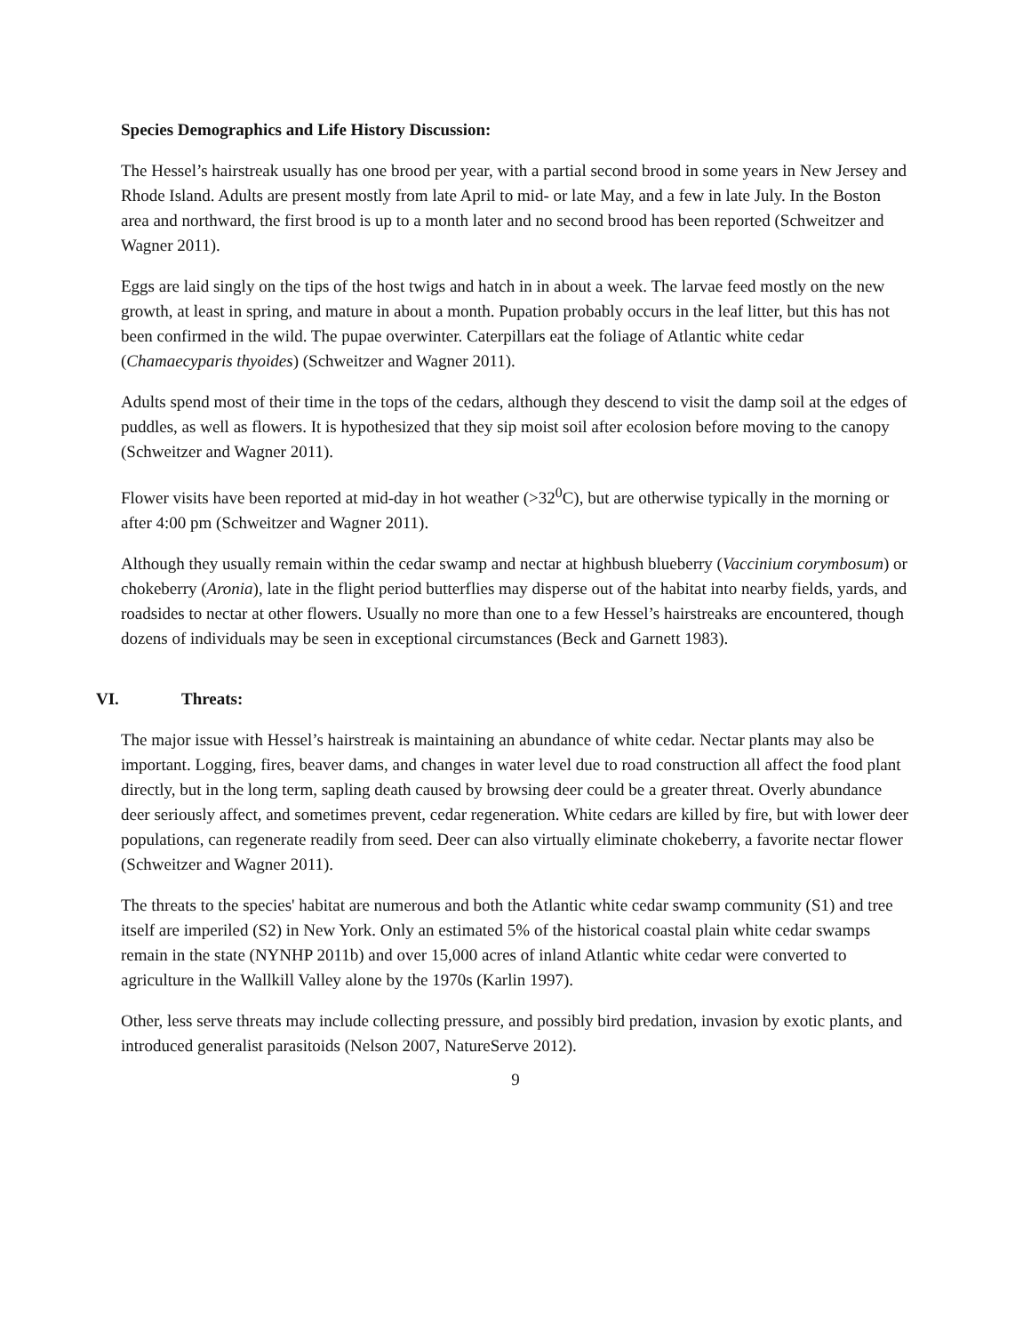Species Demographics and Life History Discussion:
The Hessel’s hairstreak usually has one brood per year, with a partial second brood in some years in New Jersey and Rhode Island. Adults are present mostly from late April to mid- or late May, and a few in late July. In the Boston area and northward, the first brood is up to a month later and no second brood has been reported (Schweitzer and Wagner 2011).
Eggs are laid singly on the tips of the host twigs and hatch in in about a week. The larvae feed mostly on the new growth, at least in spring, and mature in about a month. Pupation probably occurs in the leaf litter, but this has not been confirmed in the wild. The pupae overwinter. Caterpillars eat the foliage of Atlantic white cedar (Chamaecyparis thyoides) (Schweitzer and Wagner 2011).
Adults spend most of their time in the tops of the cedars, although they descend to visit the damp soil at the edges of puddles, as well as flowers. It is hypothesized that they sip moist soil after ecolosion before moving to the canopy (Schweitzer and Wagner 2011).
Flower visits have been reported at mid-day in hot weather (>32<sup>0</sup>C), but are otherwise typically in the morning or after 4:00 pm (Schweitzer and Wagner 2011).
Although they usually remain within the cedar swamp and nectar at highbush blueberry (Vaccinium corymbosum) or chokeberry (Aronia), late in the flight period butterflies may disperse out of the habitat into nearby fields, yards, and roadsides to nectar at other flowers. Usually no more than one to a few Hessel’s hairstreaks are encountered, though dozens of individuals may be seen in exceptional circumstances (Beck and Garnett 1983).
VI. Threats:
The major issue with Hessel’s hairstreak is maintaining an abundance of white cedar. Nectar plants may also be important. Logging, fires, beaver dams, and changes in water level due to road construction all affect the food plant directly, but in the long term, sapling death caused by browsing deer could be a greater threat. Overly abundance deer seriously affect, and sometimes prevent, cedar regeneration. White cedars are killed by fire, but with lower deer populations, can regenerate readily from seed. Deer can also virtually eliminate chokeberry, a favorite nectar flower (Schweitzer and Wagner 2011).
The threats to the species' habitat are numerous and both the Atlantic white cedar swamp community (S1) and tree itself are imperiled (S2) in New York. Only an estimated 5% of the historical coastal plain white cedar swamps remain in the state (NYNHP 2011b) and over 15,000 acres of inland Atlantic white cedar were converted to agriculture in the Wallkill Valley alone by the 1970s (Karlin 1997).
Other, less serve threats may include collecting pressure, and possibly bird predation, invasion by exotic plants, and introduced generalist parasitoids (Nelson 2007, NatureServe 2012).
9